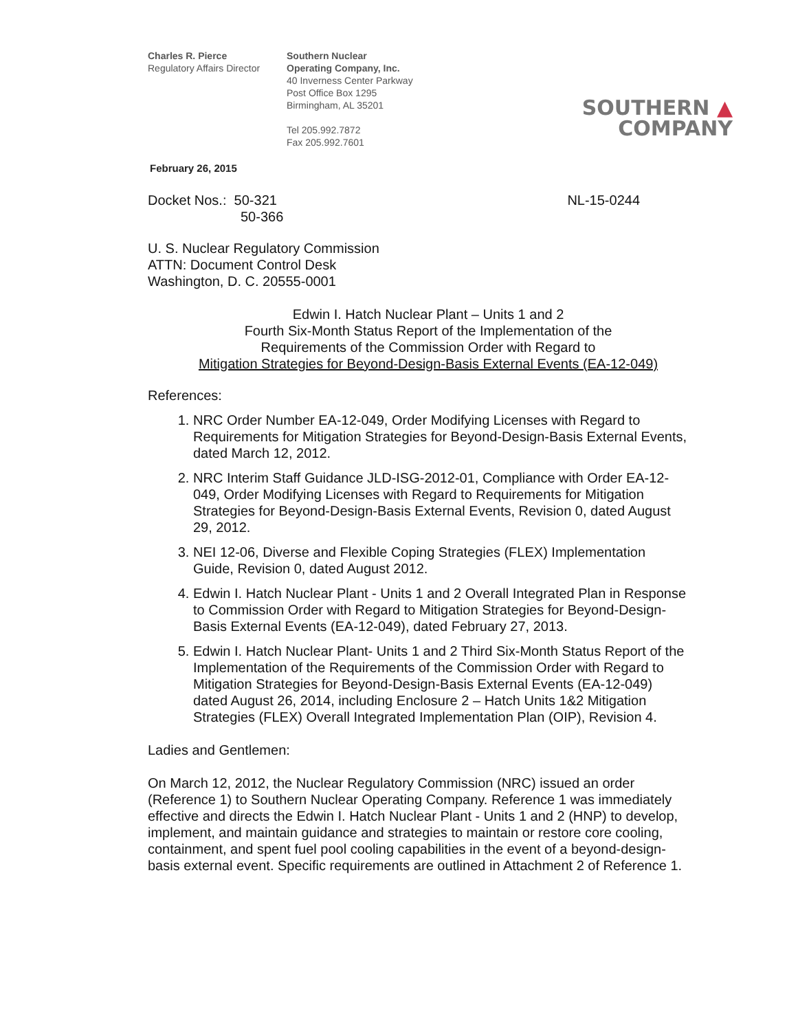Charles R. Pierce
Regulatory Affairs Director
Southern Nuclear
Operating Company, Inc.
40 Inverness Center Parkway
Post Office Box 1295
Birmingham, AL 35201
Tel 205.992.7872
Fax 205.992.7601
SOUTHERN ▲
COMPANY
February 26, 2015
Docket Nos.: 50-321
50-366
NL-15-0244
U. S. Nuclear Regulatory Commission
ATTN: Document Control Desk
Washington, D. C. 20555-0001
Edwin I. Hatch Nuclear Plant – Units 1 and 2
Fourth Six-Month Status Report of the Implementation of the
Requirements of the Commission Order with Regard to
Mitigation Strategies for Beyond-Design-Basis External Events (EA-12-049)
References:
1. NRC Order Number EA-12-049, Order Modifying Licenses with Regard to Requirements for Mitigation Strategies for Beyond-Design-Basis External Events, dated March 12, 2012.
2. NRC Interim Staff Guidance JLD-ISG-2012-01, Compliance with Order EA-12-049, Order Modifying Licenses with Regard to Requirements for Mitigation Strategies for Beyond-Design-Basis External Events, Revision 0, dated August 29, 2012.
3. NEI 12-06, Diverse and Flexible Coping Strategies (FLEX) Implementation Guide, Revision 0, dated August 2012.
4. Edwin I. Hatch Nuclear Plant - Units 1 and 2 Overall Integrated Plan in Response to Commission Order with Regard to Mitigation Strategies for Beyond-Design-Basis External Events (EA-12-049), dated February 27, 2013.
5. Edwin I. Hatch Nuclear Plant- Units 1 and 2 Third Six-Month Status Report of the Implementation of the Requirements of the Commission Order with Regard to Mitigation Strategies for Beyond-Design-Basis External Events (EA-12-049) dated August 26, 2014, including Enclosure 2 – Hatch Units 1&2 Mitigation Strategies (FLEX) Overall Integrated Implementation Plan (OIP), Revision 4.
Ladies and Gentlemen:
On March 12, 2012, the Nuclear Regulatory Commission (NRC) issued an order (Reference 1) to Southern Nuclear Operating Company. Reference 1 was immediately effective and directs the Edwin I. Hatch Nuclear Plant - Units 1 and 2 (HNP) to develop, implement, and maintain guidance and strategies to maintain or restore core cooling, containment, and spent fuel pool cooling capabilities in the event of a beyond-design-basis external event. Specific requirements are outlined in Attachment 2 of Reference 1.